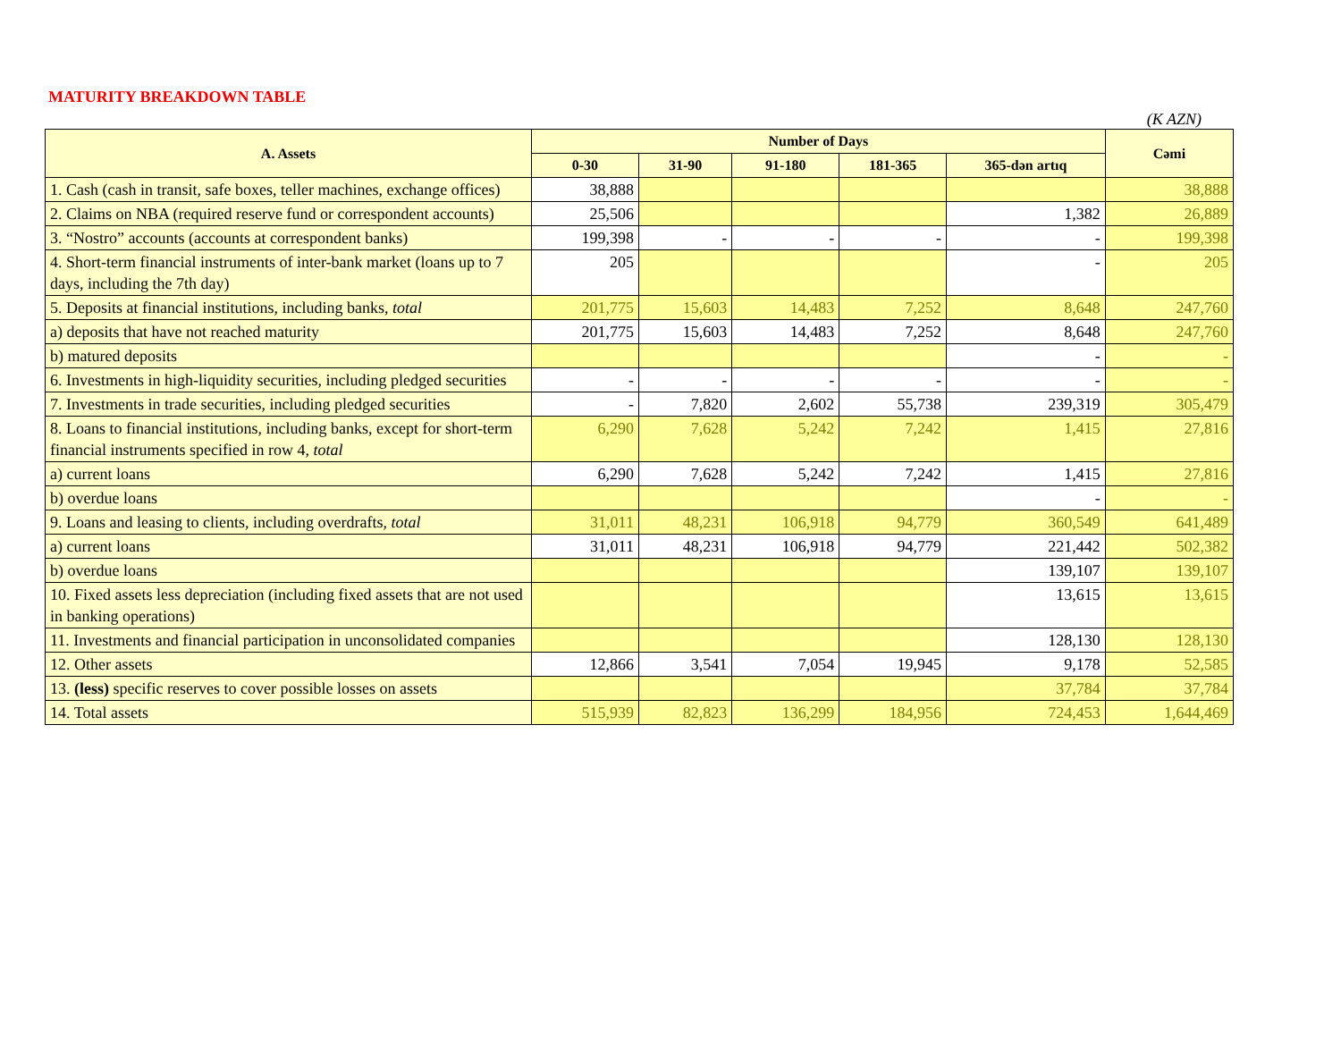MATURITY BREAKDOWN TABLE
(K AZN)
| A. Assets | Number of Days | | | | | Cəmi |
| --- | --- | --- | --- | --- | --- | --- |
| | 0-30 | 31-90 | 91-180 | 181-365 | 365-dən artıq | |
| 1. Cash (cash in transit, safe boxes, teller machines, exchange offices) | 38,888 | | | | | 38,888 |
| 2. Claims on NBA (required reserve fund or correspondent accounts) | 25,506 | | | | 1,382 | 26,889 |
| 3. “Nostro” accounts (accounts at correspondent banks) | 199,398 | - | - | - | - | 199,398 |
| 4. Short-term financial instruments of inter-bank market (loans up to 7 days, including the 7th day) | 205 | | | | - | 205 |
| 5. Deposits at financial institutions, including banks, total | 201,775 | 15,603 | 14,483 | 7,252 | 8,648 | 247,760 |
| a) deposits that have not reached maturity | 201,775 | 15,603 | 14,483 | 7,252 | 8,648 | 247,760 |
| b) matured deposits | | | | | - | - |
| 6. Investments in high-liquidity securities, including pledged securities | - | - | - | - | - | - |
| 7. Investments in trade securities, including pledged securities | - | 7,820 | 2,602 | 55,738 | 239,319 | 305,479 |
| 8. Loans to financial institutions, including banks, except for short-term financial instruments specified in row 4, total | 6,290 | 7,628 | 5,242 | 7,242 | 1,415 | 27,816 |
| a) current loans | 6,290 | 7,628 | 5,242 | 7,242 | 1,415 | 27,816 |
| b) overdue loans | | | | | - | - |
| 9. Loans and leasing to clients, including overdrafts, total | 31,011 | 48,231 | 106,918 | 94,779 | 360,549 | 641,489 |
| a) current loans | 31,011 | 48,231 | 106,918 | 94,779 | 221,442 | 502,382 |
| b) overdue loans | | | | | 139,107 | 139,107 |
| 10. Fixed assets less depreciation (including fixed assets that are not used in banking operations) | | | | | 13,615 | 13,615 |
| 11. Investments and financial participation in unconsolidated companies | | | | | 128,130 | 128,130 |
| 12. Other assets | 12,866 | 3,541 | 7,054 | 19,945 | 9,178 | 52,585 |
| 13. (less) specific reserves to cover possible losses on assets | | | | | 37,784 | 37,784 |
| 14. Total assets | 515,939 | 82,823 | 136,299 | 184,956 | 724,453 | 1,644,469 |